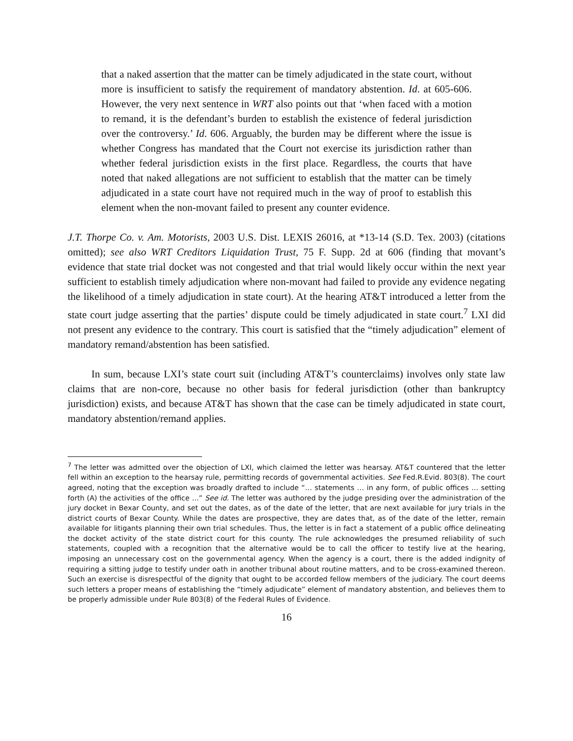that a naked assertion that the matter can be timely adjudicated in the state court, without more is insufficient to satisfy the requirement of mandatory abstention. Id. at 605-606. However, the very next sentence in WRT also points out that ‘when faced with a motion to remand, it is the defendant’s burden to establish the existence of federal jurisdiction over the controversy.’ Id. 606. Arguably, the burden may be different where the issue is whether Congress has mandated that the Court not exercise its jurisdiction rather than whether federal jurisdiction exists in the first place. Regardless, the courts that have noted that naked allegations are not sufficient to establish that the matter can be timely adjudicated in a state court have not required much in the way of proof to establish this element when the non-movant failed to present any counter evidence.
J.T. Thorpe Co. v. Am. Motorists, 2003 U.S. Dist. LEXIS 26016, at *13-14 (S.D. Tex. 2003) (citations omitted); see also WRT Creditors Liquidation Trust, 75 F. Supp. 2d at 606 (finding that movant’s evidence that state trial docket was not congested and that trial would likely occur within the next year sufficient to establish timely adjudication where non-movant had failed to provide any evidence negating the likelihood of a timely adjudication in state court). At the hearing AT&T introduced a letter from the state court judge asserting that the parties’ dispute could be timely adjudicated in state court.<sup>7</sup> LXI did not present any evidence to the contrary. This court is satisfied that the “timely adjudication” element of mandatory remand/abstention has been satisfied.
In sum, because LXI’s state court suit (including AT&T’s counterclaims) involves only state law claims that are non-core, because no other basis for federal jurisdiction (other than bankruptcy jurisdiction) exists, and because AT&T has shown that the case can be timely adjudicated in state court, mandatory abstention/remand applies.
<sup>7</sup> The letter was admitted over the objection of LXI, which claimed the letter was hearsay. AT&T countered that the letter fell within an exception to the hearsay rule, permitting records of governmental activities. See Fed.R.Evid. 803(8). The court agreed, noting that the exception was broadly drafted to include “… statements … in any form, of public offices … setting forth (A) the activities of the office …” See id. The letter was authored by the judge presiding over the administration of the jury docket in Bexar County, and set out the dates, as of the date of the letter, that are next available for jury trials in the district courts of Bexar County. While the dates are prospective, they are dates that, as of the date of the letter, remain available for litigants planning their own trial schedules. Thus, the letter is in fact a statement of a public office delineating the docket activity of the state district court for this county. The rule acknowledges the presumed reliability of such statements, coupled with a recognition that the alternative would be to call the officer to testify live at the hearing, imposing an unnecessary cost on the governmental agency. When the agency is a court, there is the added indignity of requiring a sitting judge to testify under oath in another tribunal about routine matters, and to be cross-examined thereon. Such an exercise is disrespectful of the dignity that ought to be accorded fellow members of the judiciary. The court deems such letters a proper means of establishing the “timely adjudicate” element of mandatory abstention, and believes them to be properly admissible under Rule 803(8) of the Federal Rules of Evidence.
16